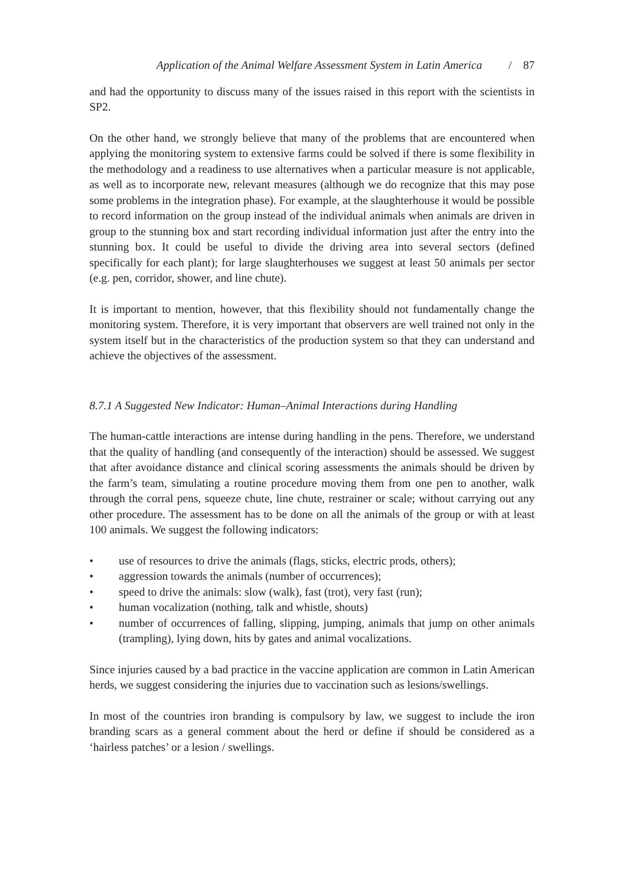Application of the Animal Welfare Assessment System in Latin America / 87
and had the opportunity to discuss many of the issues raised in this report with the scientists in SP2.
On the other hand, we strongly believe that many of the problems that are encountered when applying the monitoring system to extensive farms could be solved if there is some flexibility in the methodology and a readiness to use alternatives when a particular measure is not applicable, as well as to incorporate new, relevant measures (although we do recognize that this may pose some problems in the integration phase). For example, at the slaughterhouse it would be possible to record information on the group instead of the individual animals when animals are driven in group to the stunning box and start recording individual information just after the entry into the stunning box. It could be useful to divide the driving area into several sectors (defined specifically for each plant); for large slaughterhouses we suggest at least 50 animals per sector (e.g. pen, corridor, shower, and line chute).
It is important to mention, however, that this flexibility should not fundamentally change the monitoring system. Therefore, it is very important that observers are well trained not only in the system itself but in the characteristics of the production system so that they can understand and achieve the objectives of the assessment.
8.7.1 A Suggested New Indicator: Human–Animal Interactions during Handling
The human-cattle interactions are intense during handling in the pens. Therefore, we understand that the quality of handling (and consequently of the interaction) should be assessed. We suggest that after avoidance distance and clinical scoring assessments the animals should be driven by the farm’s team, simulating a routine procedure moving them from one pen to another, walk through the corral pens, squeeze chute, line chute, restrainer or scale; without carrying out any other procedure. The assessment has to be done on all the animals of the group or with at least 100 animals. We suggest the following indicators:
• use of resources to drive the animals (flags, sticks, electric prods, others);
• aggression towards the animals (number of occurrences);
• speed to drive the animals: slow (walk), fast (trot), very fast (run);
• human vocalization (nothing, talk and whistle, shouts)
• number of occurrences of falling, slipping, jumping, animals that jump on other animals (trampling), lying down, hits by gates and animal vocalizations.
Since injuries caused by a bad practice in the vaccine application are common in Latin American herds, we suggest considering the injuries due to vaccination such as lesions/swellings.
In most of the countries iron branding is compulsory by law, we suggest to include the iron branding scars as a general comment about the herd or define if should be considered as a ‘hairless patches’ or a lesion / swellings.